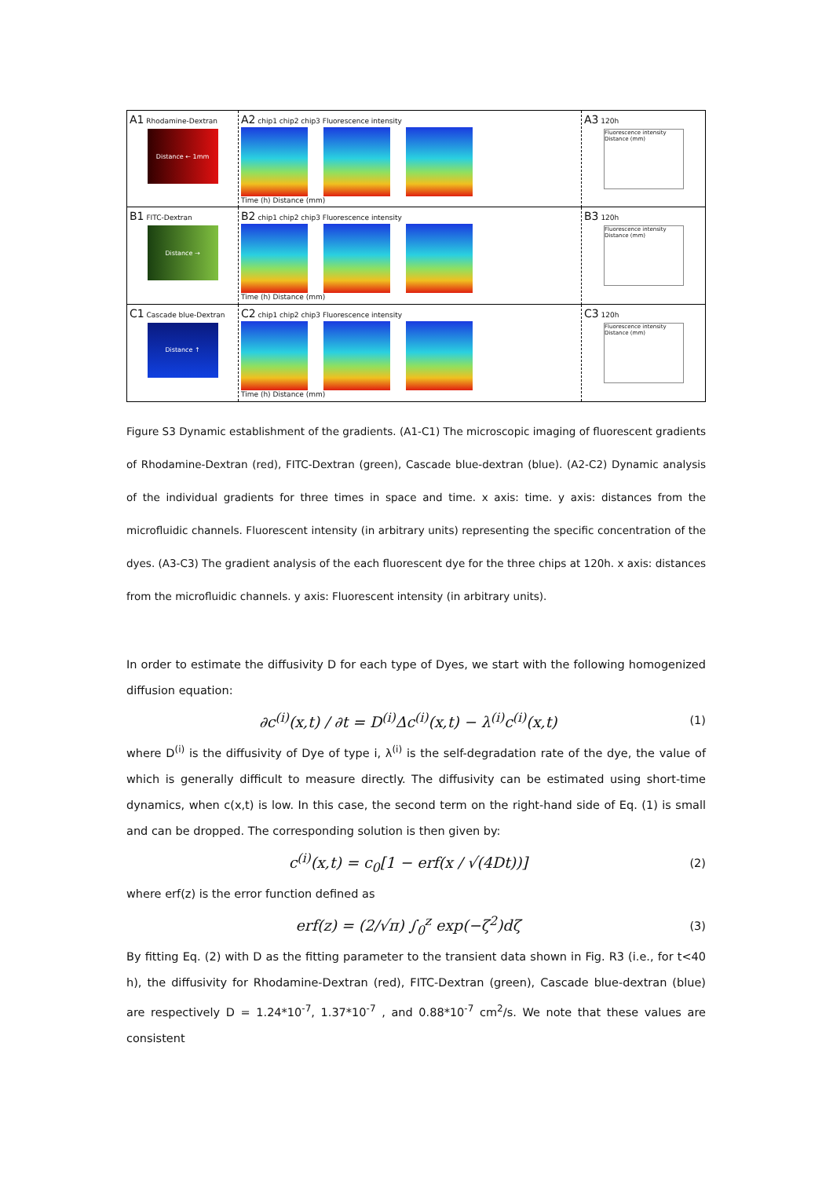A1 Rhodamine-Dextran
Distance ← 1mm
A2 chip1 chip2 chip3 Fluorescence intensity
Time (h) Distance (mm)
A3 120h
Fluorescence intensity
Distance (mm)
B1 FITC-Dextran
Distance →
B2 chip1 chip2 chip3 Fluorescence intensity
Time (h) Distance (mm)
B3 120h
Fluorescence intensity
Distance (mm)
C1 Cascade blue-Dextran
Distance ↑
C2 chip1 chip2 chip3 Fluorescence intensity
Time (h) Distance (mm)
C3 120h
Fluorescence intensity
Distance (mm)
Figure S3 Dynamic establishment of the gradients. (A1-C1) The microscopic imaging of fluorescent gradients of Rhodamine-Dextran (red), FITC-Dextran (green), Cascade blue-dextran (blue). (A2-C2) Dynamic analysis of the individual gradients for three times in space and time. x axis: time. y axis: distances from the microfluidic channels. Fluorescent intensity (in arbitrary units) representing the specific concentration of the dyes. (A3-C3) The gradient analysis of the each fluorescent dye for the three chips at 120h. x axis: distances from the microfluidic channels. y axis: Fluorescent intensity (in arbitrary units).
In order to estimate the diffusivity D for each type of Dyes, we start with the following homogenized diffusion equation:
∂c<sup>(i)</sup>(x,t) / ∂t = D<sup>(i)</sup>Δc<sup>(i)</sup>(x,t) − λ<sup>(i)</sup>c<sup>(i)</sup>(x,t) (1)
where D<sup>(i)</sup> is the diffusivity of Dye of type i, λ<sup>(i)</sup> is the self-degradation rate of the dye, the value of which is generally difficult to measure directly. The diffusivity can be estimated using short-time dynamics, when c(x,t) is low. In this case, the second term on the right-hand side of Eq. (1) is small and can be dropped. The corresponding solution is then given by:
c<sup>(i)</sup>(x,t) = c<sub>0</sub>[1 − erf(x / √(4Dt))] (2)
where erf(z) is the error function defined as
erf(z) = (2/√π) ∫<sub>0</sub><sup>z</sup> exp(−ζ<sup>2</sup>)dζ (3)
By fitting Eq. (2) with D as the fitting parameter to the transient data shown in Fig. R3 (i.e., for t<40 h), the diffusivity for Rhodamine-Dextran (red), FITC-Dextran (green), Cascade blue-dextran (blue) are respectively D = 1.24*10<sup>-7</sup>, 1.37*10<sup>-7</sup> , and 0.88*10<sup>-7</sup> cm<sup>2</sup>/s. We note that these values are consistent